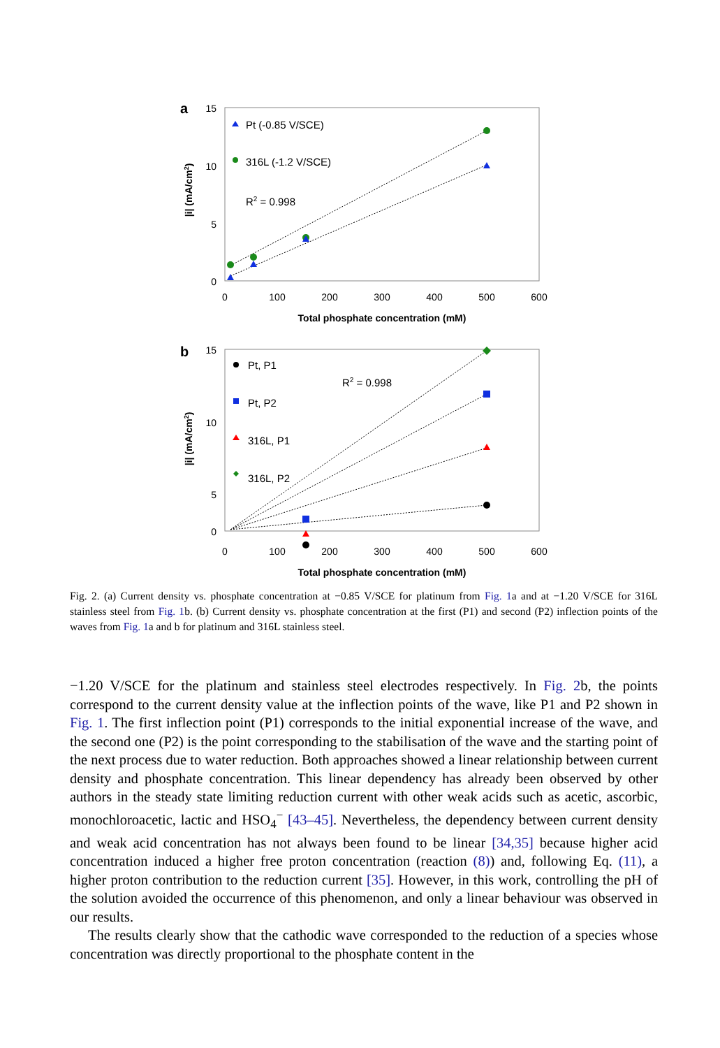a
|i| (mA/cm2)
15
10
5
0
0
100
200
300
400
500
600
Total phosphate concentration (mM)
Pt (-0.85 V/SCE)
316L (-1.2 V/SCE)
R2 = 0.998
b
|i| (mA/cm2)
15
10
5
0
0
100
200
300
400
500
600
Total phosphate concentration (mM)
Pt, P1
Pt, P2
316L, P1
316L, P2
R2 = 0.998
Fig. 2. (a) Current density vs. phosphate concentration at −0.85 V/SCE for platinum from Fig. 1a and at −1.20 V/SCE for 316L stainless steel from Fig. 1b. (b) Current density vs. phosphate concentration at the first (P1) and second (P2) inflection points of the waves from Fig. 1a and b for platinum and 316L stainless steel.
−1.20 V/SCE for the platinum and stainless steel electrodes respectively. In Fig. 2b, the points correspond to the current density value at the inflection points of the wave, like P1 and P2 shown in Fig. 1. The first inflection point (P1) corresponds to the initial exponential increase of the wave, and the second one (P2) is the point corresponding to the stabilisation of the wave and the starting point of the next process due to water reduction. Both approaches showed a linear relationship between current density and phosphate concentration. This linear dependency has already been observed by other authors in the steady state limiting reduction current with other weak acids such as acetic, ascorbic, monochloroacetic, lactic and HSO<sub>4</sub><sup>−</sup> [43–45]. Nevertheless, the dependency between current density and weak acid concentration has not always been found to be linear [34,35] because higher acid concentration induced a higher free proton concentration (reaction (8)) and, following Eq. (11), a higher proton contribution to the reduction current [35]. However, in this work, controlling the pH of the solution avoided the occurrence of this phenomenon, and only a linear behaviour was observed in our results.
The results clearly show that the cathodic wave corresponded to the reduction of a species whose concentration was directly proportional to the phosphate content in the